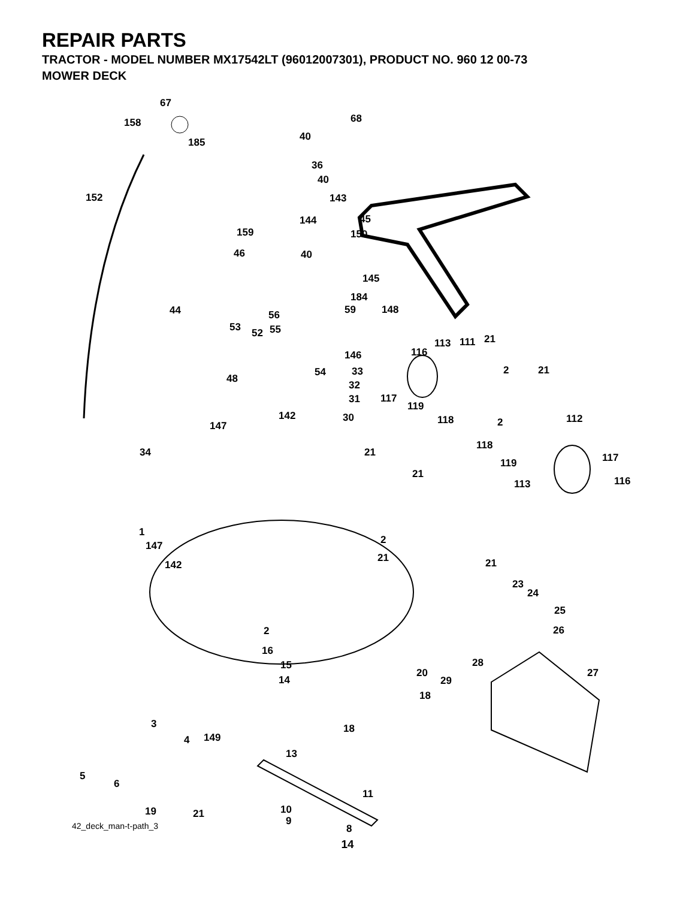REPAIR PARTS
TRACTOR - MODEL NUMBER MX17542LT (96012007301), PRODUCT NO. 960 12 00-73
MOWER DECK
67
158
185
152
40
36
40
143
144 45
159 150
68
46 40
145
44
184
56 59 148
53 52 55
113 111 21
116 146
2 21
48
54 33
32
31 117
119
142 30
147 118 2 112
118
34 21 117 119
21
113 116
1
2 147
21
142 21
23
24
25
26 2
16
28 15
20 27
14 29
18
3 18
149 4
13
5
6
11
19 21 10
9
8 42_deck_man-t-path_3
14